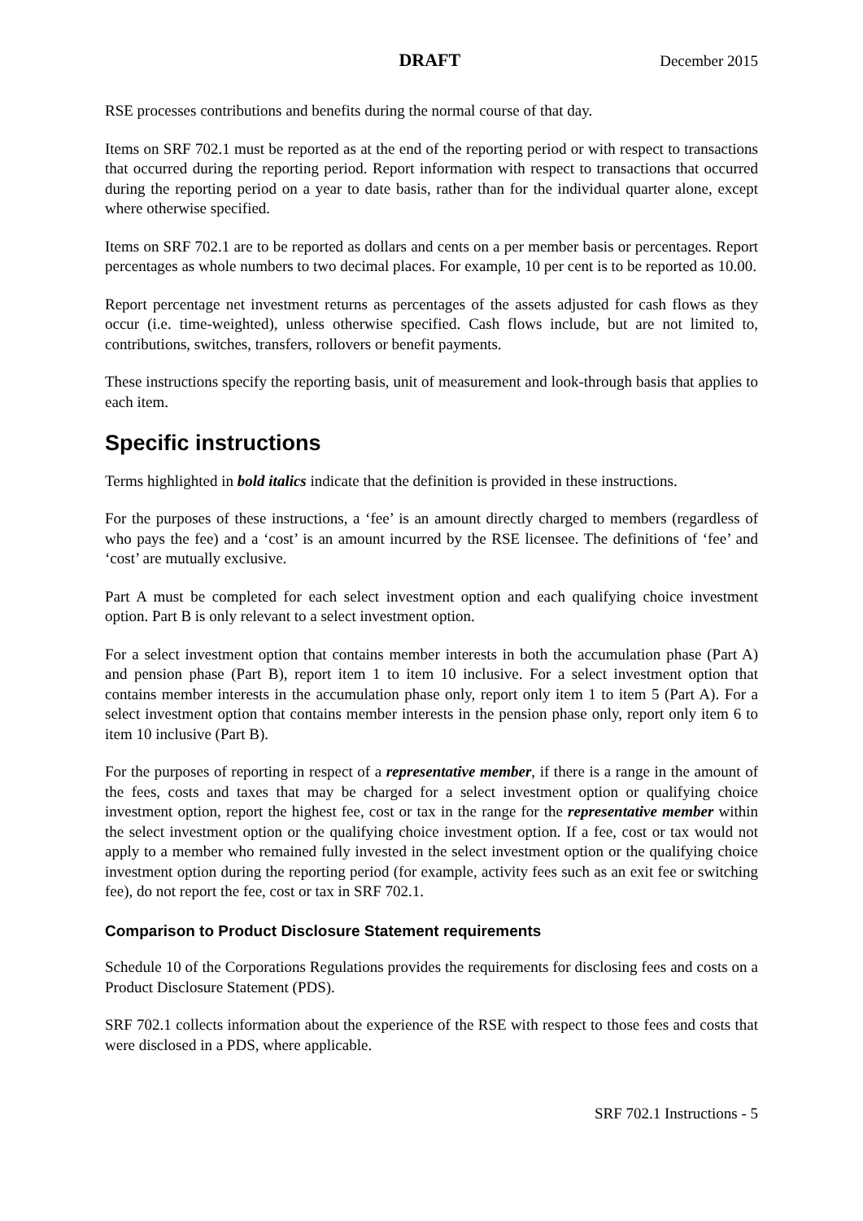DRAFT December 2015
RSE processes contributions and benefits during the normal course of that day.
Items on SRF 702.1 must be reported as at the end of the reporting period or with respect to transactions that occurred during the reporting period. Report information with respect to transactions that occurred during the reporting period on a year to date basis, rather than for the individual quarter alone, except where otherwise specified.
Items on SRF 702.1 are to be reported as dollars and cents on a per member basis or percentages. Report percentages as whole numbers to two decimal places. For example, 10 per cent is to be reported as 10.00.
Report percentage net investment returns as percentages of the assets adjusted for cash flows as they occur (i.e. time-weighted), unless otherwise specified. Cash flows include, but are not limited to, contributions, switches, transfers, rollovers or benefit payments.
These instructions specify the reporting basis, unit of measurement and look-through basis that applies to each item.
Specific instructions
Terms highlighted in bold italics indicate that the definition is provided in these instructions.
For the purposes of these instructions, a ‘fee’ is an amount directly charged to members (regardless of who pays the fee) and a ‘cost’ is an amount incurred by the RSE licensee. The definitions of ‘fee’ and ‘cost’ are mutually exclusive.
Part A must be completed for each select investment option and each qualifying choice investment option. Part B is only relevant to a select investment option.
For a select investment option that contains member interests in both the accumulation phase (Part A) and pension phase (Part B), report item 1 to item 10 inclusive. For a select investment option that contains member interests in the accumulation phase only, report only item 1 to item 5 (Part A). For a select investment option that contains member interests in the pension phase only, report only item 6 to item 10 inclusive (Part B).
For the purposes of reporting in respect of a representative member, if there is a range in the amount of the fees, costs and taxes that may be charged for a select investment option or qualifying choice investment option, report the highest fee, cost or tax in the range for the representative member within the select investment option or the qualifying choice investment option. If a fee, cost or tax would not apply to a member who remained fully invested in the select investment option or the qualifying choice investment option during the reporting period (for example, activity fees such as an exit fee or switching fee), do not report the fee, cost or tax in SRF 702.1.
Comparison to Product Disclosure Statement requirements
Schedule 10 of the Corporations Regulations provides the requirements for disclosing fees and costs on a Product Disclosure Statement (PDS).
SRF 702.1 collects information about the experience of the RSE with respect to those fees and costs that were disclosed in a PDS, where applicable.
SRF 702.1 Instructions - 5